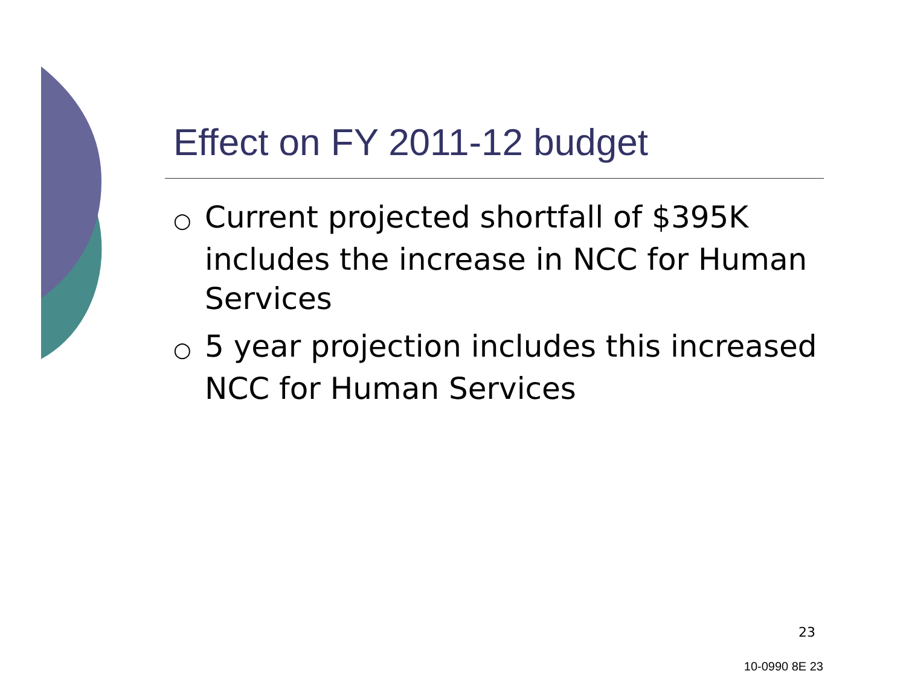Effect on FY 2011-12 budget
○ Current projected shortfall of $395K includes the increase in NCC for Human Services
○ 5 year projection includes this increased NCC for Human Services
23
10-0990 8E 23